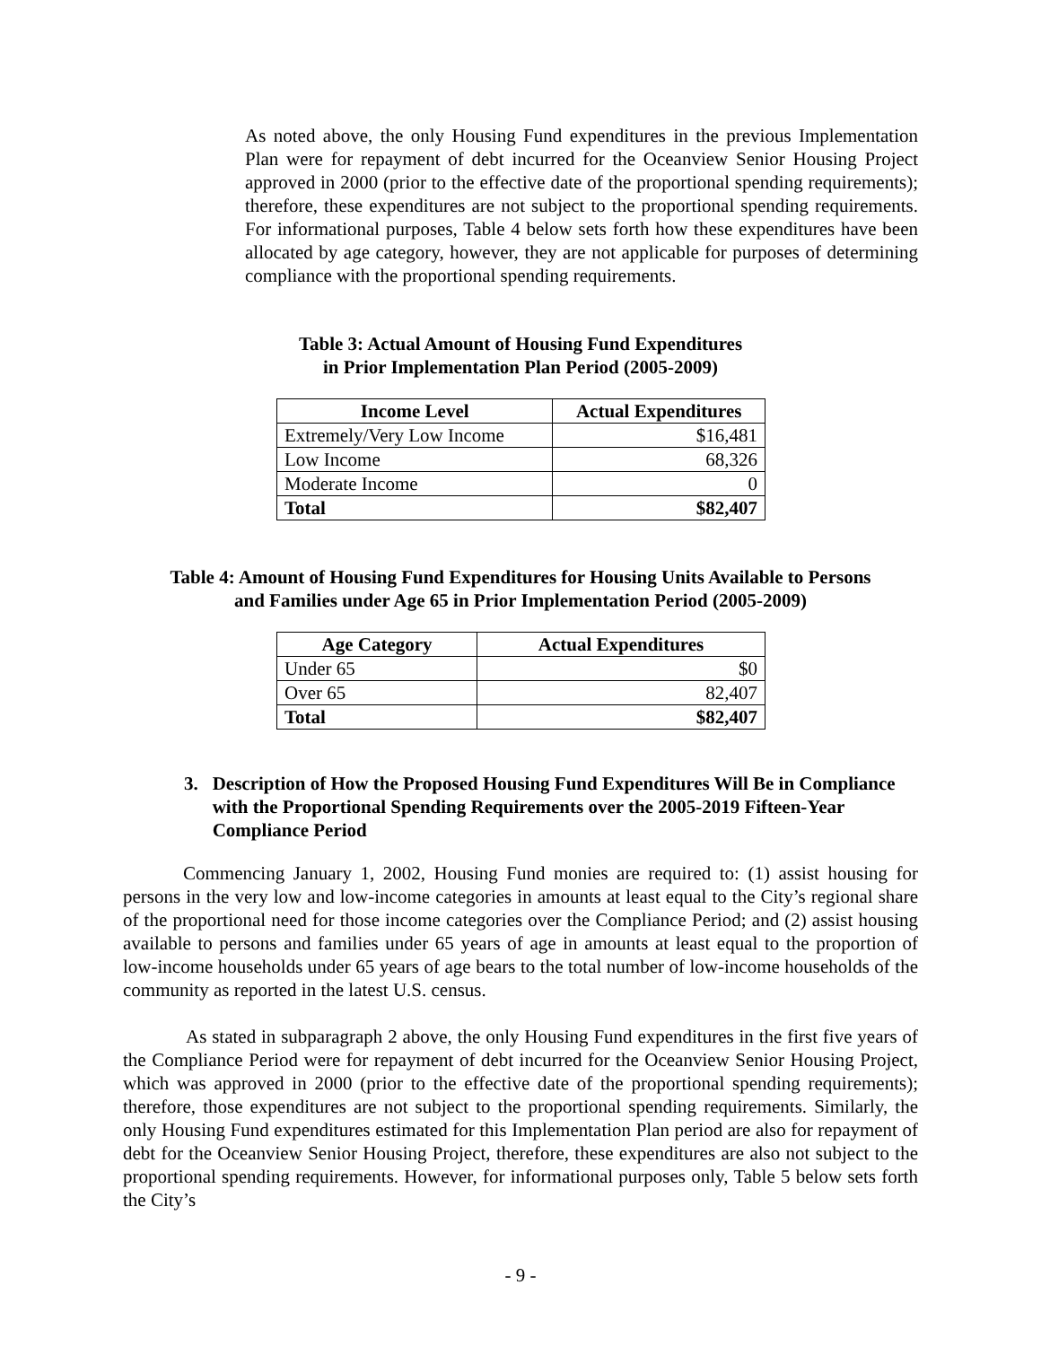As noted above, the only Housing Fund expenditures in the previous Implementation Plan were for repayment of debt incurred for the Oceanview Senior Housing Project approved in 2000 (prior to the effective date of the proportional spending requirements); therefore, these expenditures are not subject to the proportional spending requirements. For informational purposes, Table 4 below sets forth how these expenditures have been allocated by age category, however, they are not applicable for purposes of determining compliance with the proportional spending requirements.
Table 3: Actual Amount of Housing Fund Expenditures
in Prior Implementation Plan Period (2005-2009)
| Income Level | Actual Expenditures |
| --- | --- |
| Extremely/Very Low Income | $16,481 |
| Low Income | 68,326 |
| Moderate Income | 0 |
| Total | $82,407 |
Table 4: Amount of Housing Fund Expenditures for Housing Units Available to Persons
and Families under Age 65 in Prior Implementation Period (2005-2009)
| Age Category | Actual Expenditures |
| --- | --- |
| Under 65 | $0 |
| Over 65 | 82,407 |
| Total | $82,407 |
3. Description of How the Proposed Housing Fund Expenditures Will Be in Compliance with the Proportional Spending Requirements over the 2005-2019 Fifteen-Year Compliance Period
Commencing January 1, 2002, Housing Fund monies are required to: (1) assist housing for persons in the very low and low-income categories in amounts at least equal to the City’s regional share of the proportional need for those income categories over the Compliance Period; and (2) assist housing available to persons and families under 65 years of age in amounts at least equal to the proportion of low-income households under 65 years of age bears to the total number of low-income households of the community as reported in the latest U.S. census.
As stated in subparagraph 2 above, the only Housing Fund expenditures in the first five years of the Compliance Period were for repayment of debt incurred for the Oceanview Senior Housing Project, which was approved in 2000 (prior to the effective date of the proportional spending requirements); therefore, those expenditures are not subject to the proportional spending requirements. Similarly, the only Housing Fund expenditures estimated for this Implementation Plan period are also for repayment of debt for the Oceanview Senior Housing Project, therefore, these expenditures are also not subject to the proportional spending requirements. However, for informational purposes only, Table 5 below sets forth the City’s
- 9 -